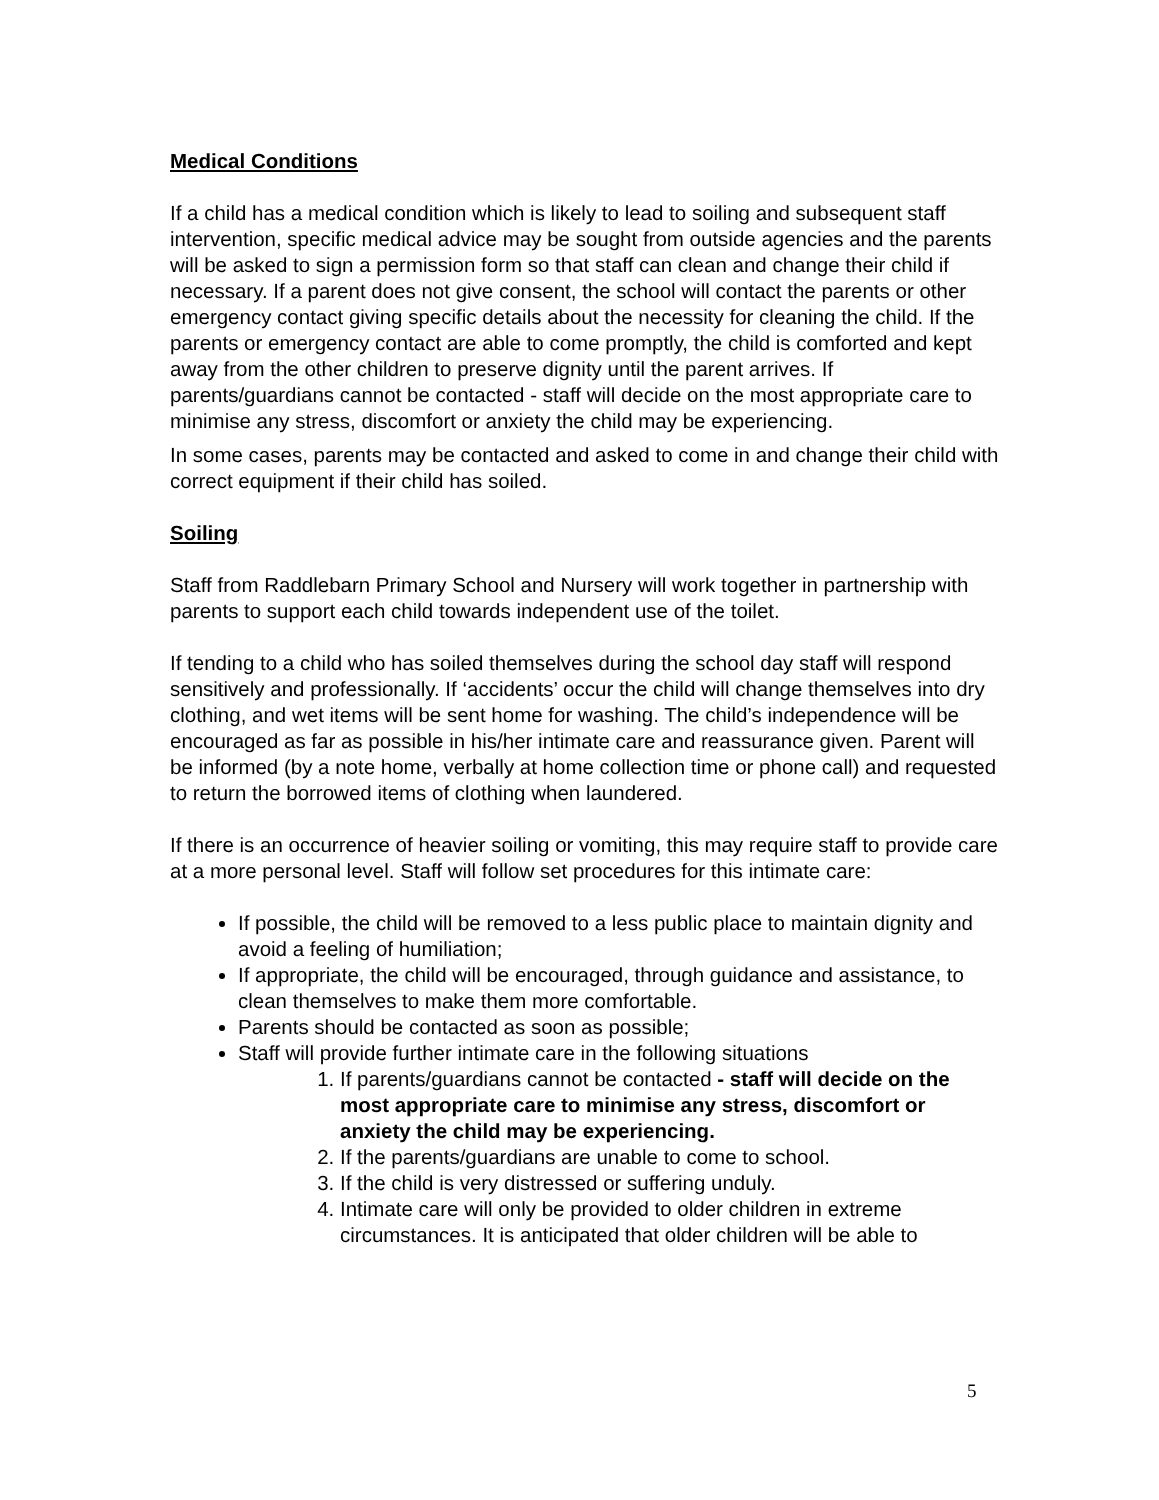Medical Conditions
If a child has a medical condition which is likely to lead to soiling and subsequent staff intervention, specific medical advice may be sought from outside agencies and the parents will be asked to sign a permission form so that staff can clean and change their child if necessary. If a parent does not give consent, the school will contact the parents or other emergency contact giving specific details about the necessity for cleaning the child. If the parents or emergency contact are able to come promptly, the child is comforted and kept away from the other children to preserve dignity until the parent arrives. If parents/guardians cannot be contacted - staff will decide on the most appropriate care to minimise any stress, discomfort or anxiety the child may be experiencing.
In some cases, parents may be contacted and asked to come in and change their child with correct equipment if their child has soiled.
Soiling
Staff from Raddlebarn Primary School and Nursery will work together in partnership with parents to support each child towards independent use of the toilet.
If tending to a child who has soiled themselves during the school day staff will respond sensitively and professionally. If ‘accidents’ occur the child will change themselves into dry clothing, and wet items will be sent home for washing. The child’s independence will be encouraged as far as possible in his/her intimate care and reassurance given. Parent will be informed (by a note home, verbally at home collection time or phone call) and requested to return the borrowed items of clothing when laundered.
If there is an occurrence of heavier soiling or vomiting, this may require staff to provide care at a more personal level. Staff will follow set procedures for this intimate care:
If possible, the child will be removed to a less public place to maintain dignity and avoid a feeling of humiliation;
If appropriate, the child will be encouraged, through guidance and assistance, to clean themselves to make them more comfortable.
Parents should be contacted as soon as possible;
Staff will provide further intimate care in the following situations
1. If parents/guardians cannot be contacted - staff will decide on the most appropriate care to minimise any stress, discomfort or anxiety the child may be experiencing.
2. If the parents/guardians are unable to come to school.
3. If the child is very distressed or suffering unduly.
4. Intimate care will only be provided to older children in extreme circumstances. It is anticipated that older children will be able to
5